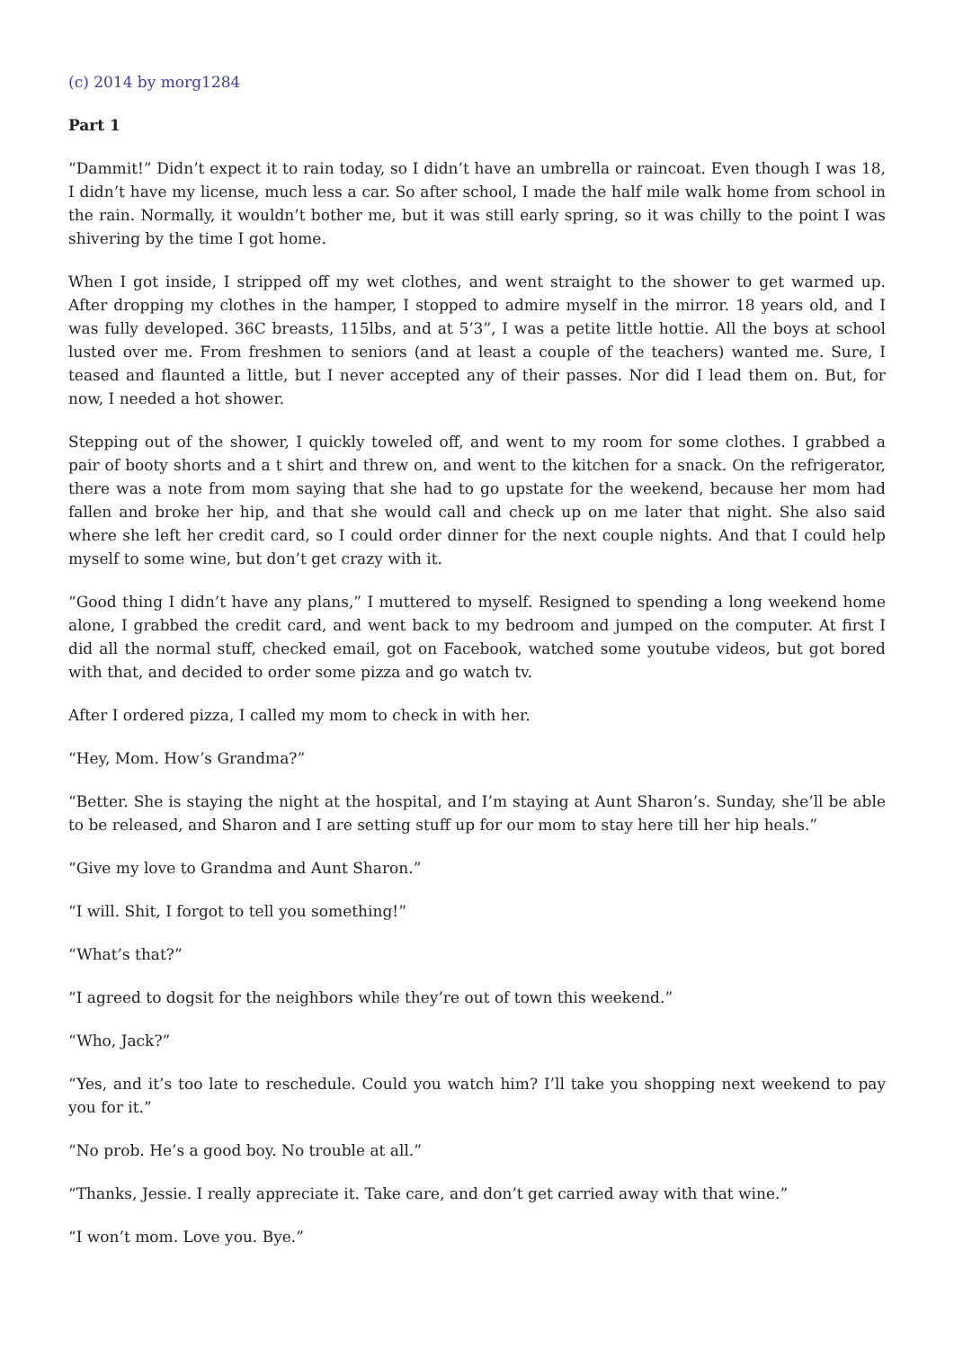(c) 2014 by morg1284
Part 1
“Dammit!” Didn’t expect it to rain today, so I didn’t have an umbrella or raincoat. Even though I was 18, I didn’t have my license, much less a car. So after school, I made the half mile walk home from school in the rain. Normally, it wouldn’t bother me, but it was still early spring, so it was chilly to the point I was shivering by the time I got home.
When I got inside, I stripped off my wet clothes, and went straight to the shower to get warmed up. After dropping my clothes in the hamper, I stopped to admire myself in the mirror. 18 years old, and I was fully developed. 36C breasts, 115lbs, and at 5’3”, I was a petite little hottie. All the boys at school lusted over me. From freshmen to seniors (and at least a couple of the teachers) wanted me. Sure, I teased and flaunted a little, but I never accepted any of their passes. Nor did I lead them on. But, for now, I needed a hot shower.
Stepping out of the shower, I quickly toweled off, and went to my room for some clothes. I grabbed a pair of booty shorts and a t shirt and threw on, and went to the kitchen for a snack. On the refrigerator, there was a note from mom saying that she had to go upstate for the weekend, because her mom had fallen and broke her hip, and that she would call and check up on me later that night. She also said where she left her credit card, so I could order dinner for the next couple nights. And that I could help myself to some wine, but don’t get crazy with it.
“Good thing I didn’t have any plans,” I muttered to myself. Resigned to spending a long weekend home alone, I grabbed the credit card, and went back to my bedroom and jumped on the computer. At first I did all the normal stuff, checked email, got on Facebook, watched some youtube videos, but got bored with that, and decided to order some pizza and go watch tv.
After I ordered pizza, I called my mom to check in with her.
“Hey, Mom. How’s Grandma?”
“Better. She is staying the night at the hospital, and I’m staying at Aunt Sharon’s. Sunday, she’ll be able to be released, and Sharon and I are setting stuff up for our mom to stay here till her hip heals.”
“Give my love to Grandma and Aunt Sharon.”
“I will. Shit, I forgot to tell you something!”
“What’s that?”
“I agreed to dogsit for the neighbors while they’re out of town this weekend.”
“Who, Jack?”
“Yes, and it’s too late to reschedule. Could you watch him? I’ll take you shopping next weekend to pay you for it.”
“No prob. He’s a good boy. No trouble at all.”
“Thanks, Jessie. I really appreciate it. Take care, and don’t get carried away with that wine.”
“I won’t mom. Love you. Bye.”